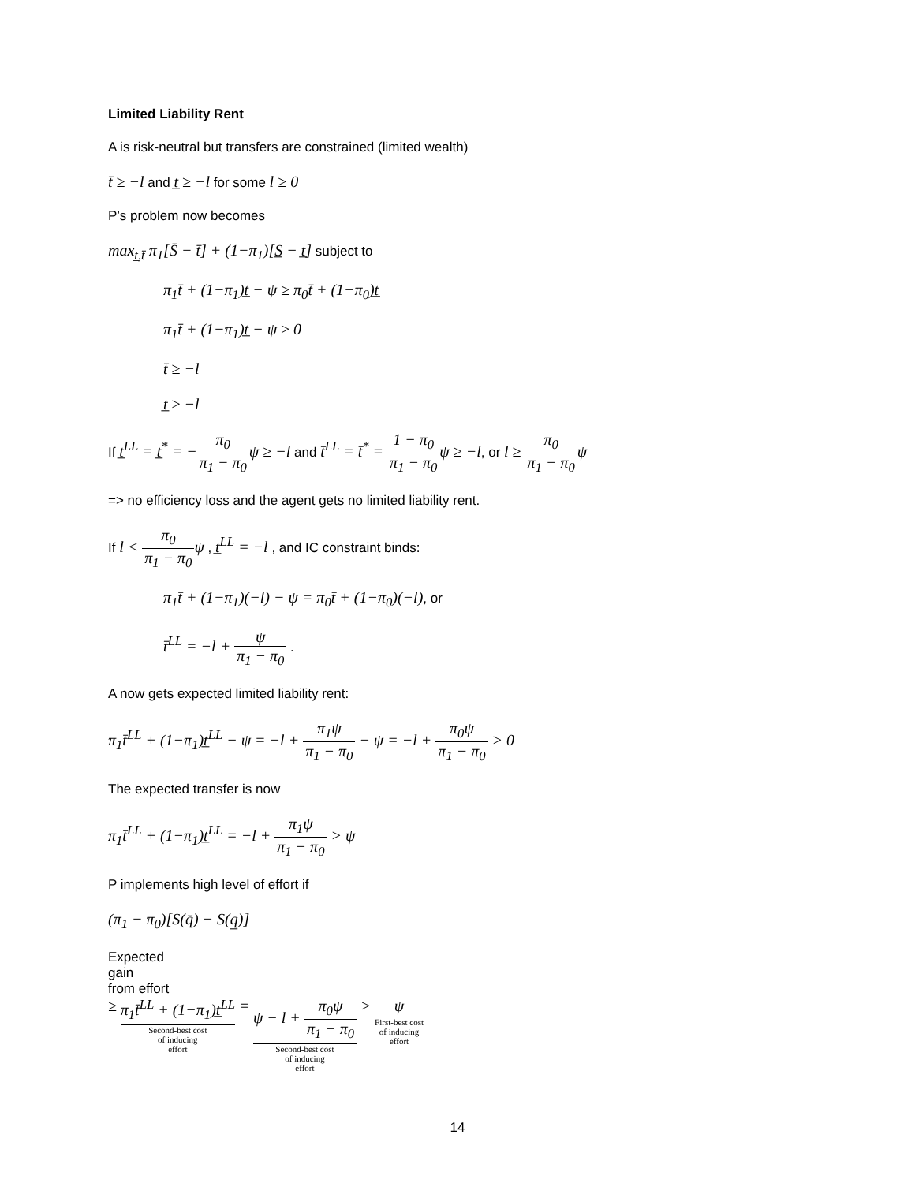Limited Liability Rent
A is risk-neutral but transfers are constrained (limited wealth)
t̄ ≥ −l and t̲ ≥ −l for some l ≥ 0
P’s problem now becomes
max<sub>t̲,t̄</sub> π<sub>1</sub>[S̄ − t̄] + (1−π<sub>1</sub>)[S̲ − t̲] subject to
π<sub>1</sub>t̄ + (1−π<sub>1</sub>)t̲ − ψ ≥ π<sub>0</sub>t̄ + (1−π<sub>0</sub>)t̲
π<sub>1</sub>t̄ + (1−π<sub>1</sub>)t̲ − ψ ≥ 0
t̄ ≥ −l
t̲ ≥ −l
If t̲<sup>LL</sup> = t̲<sup>*</sup> = −π<sub>0</sub> π<sub>1</sub> − π<sub>0</sub> ψ ≥ −l and t̄<sup>LL</sup> = t̄<sup>*</sup> = 1 − π<sub>0</sub> π<sub>1</sub> − π<sub>0</sub> ψ ≥ −l, or l ≥ π<sub>0</sub> π<sub>1</sub> − π<sub>0</sub> ψ
=> no efficiency loss and the agent gets no limited liability rent.
If l < π<sub>0</sub> π<sub>1</sub> − π<sub>0</sub> ψ , t̲<sup>LL</sup> = −l , and IC constraint binds:
π<sub>1</sub>t̄ + (1−π<sub>1</sub>)(−l) − ψ = π<sub>0</sub>t̄ + (1−π<sub>0</sub>)(−l), or
t̄<sup>LL</sup> = −l + ψ π<sub>1</sub> − π<sub>0</sub> .
A now gets expected limited liability rent:
π<sub>1</sub>t̄<sup>LL</sup> + (1−π<sub>1</sub>)t̲<sup>LL</sup> − ψ = −l + π<sub>1</sub>ψ π<sub>1</sub> − π<sub>0</sub> − ψ = −l + π<sub>0</sub>ψ π<sub>1</sub> − π<sub>0</sub> > 0
The expected transfer is now
π<sub>1</sub>t̄<sup>LL</sup> + (1−π<sub>1</sub>)t̲<sup>LL</sup> = −l + π<sub>1</sub>ψ π<sub>1</sub> − π<sub>0</sub> > ψ
P implements high level of effort if
(π<sub>1</sub> − π<sub>0</sub>)[S(q̄) − S(q̲)]
Expected
gain
from effort
≥ π<sub>1</sub>t̄<sup>LL</sup> + (1−π<sub>1</sub>)t̲<sup>LL</sup>
Second-best cost
of inducing
effort
= ψ − l + π<sub>0</sub>ψ π<sub>1</sub> − π<sub>0</sub>
Second-best cost
of inducing
effort
> ψ
First-best cost
of inducing
effort
14